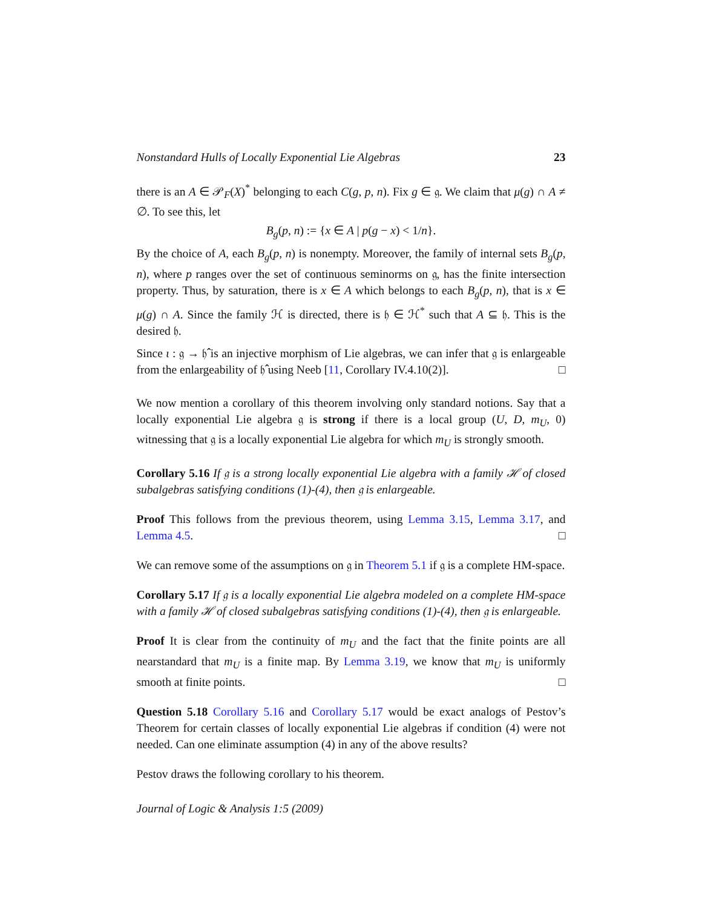Nonstandard Hulls of Locally Exponential Lie Algebras 23
there is an A ∈ 𝒫<sub>F</sub>(X)<sup>*</sup> belonging to each C(g, p, n). Fix g ∈ 𝔤. We claim that μ(g) ∩ A ≠ ∅. To see this, let
B<sub>g</sub>(p, n) := {x ∈ A | p(g − x) < 1/n}.
By the choice of A, each B<sub>g</sub>(p, n) is nonempty. Moreover, the family of internal sets B<sub>g</sub>(p, n), where p ranges over the set of continuous seminorms on 𝔤, has the finite intersection property. Thus, by saturation, there is x ∈ A which belongs to each B<sub>g</sub>(p, n), that is x ∈ μ(g) ∩ A. Since the family ℋ is directed, there is 𝔥 ∈ ℋ<sup>*</sup> such that A ⊆ 𝔥. This is the desired 𝔥.
Since ι : 𝔤 → 𝔥̂ is an injective morphism of Lie algebras, we can infer that 𝔤 is enlargeable from the enlargeability of 𝔥̂ using Neeb [11, Corollary IV.4.10(2)]. □
We now mention a corollary of this theorem involving only standard notions. Say that a locally exponential Lie algebra 𝔤 is strong if there is a local group (U, D, m<sub>U</sub>, 0) witnessing that 𝔤 is a locally exponential Lie algebra for which m<sub>U</sub> is strongly smooth.
Corollary 5.16 If 𝔤 is a strong locally exponential Lie algebra with a family ℋ of closed subalgebras satisfying conditions (1)-(4), then 𝔤 is enlargeable.
Proof This follows from the previous theorem, using Lemma 3.15, Lemma 3.17, and Lemma 4.5. □
We can remove some of the assumptions on 𝔤 in Theorem 5.1 if 𝔤 is a complete HM-space.
Corollary 5.17 If 𝔤 is a locally exponential Lie algebra modeled on a complete HM-space with a family ℋ of closed subalgebras satisfying conditions (1)-(4), then 𝔤 is enlargeable.
Proof It is clear from the continuity of m<sub>U</sub> and the fact that the finite points are all nearstandard that m<sub>U</sub> is a finite map. By Lemma 3.19, we know that m<sub>U</sub> is uniformly smooth at finite points. □
Question 5.18 Corollary 5.16 and Corollary 5.17 would be exact analogs of Pestov’s Theorem for certain classes of locally exponential Lie algebras if condition (4) were not needed. Can one eliminate assumption (4) in any of the above results?
Pestov draws the following corollary to his theorem.
Journal of Logic & Analysis 1:5 (2009)